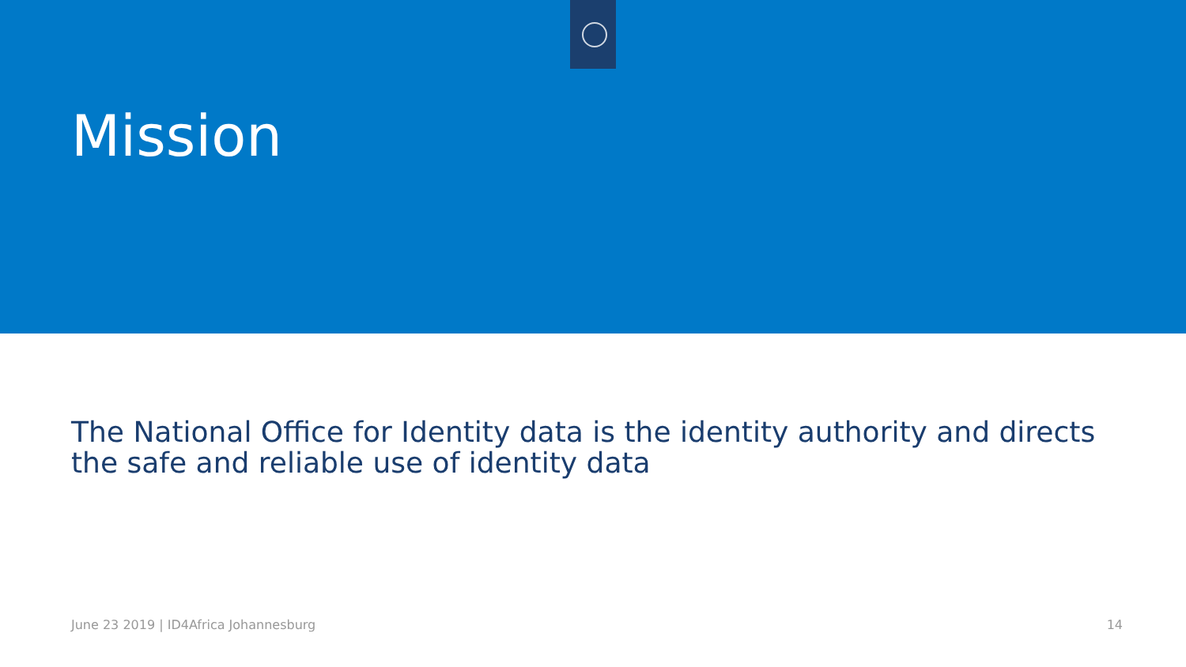Mission
The National Office for Identity data is the identity authority and directs the safe and reliable use of identity data
June 23 2019 | ID4Africa Johannesburg 14